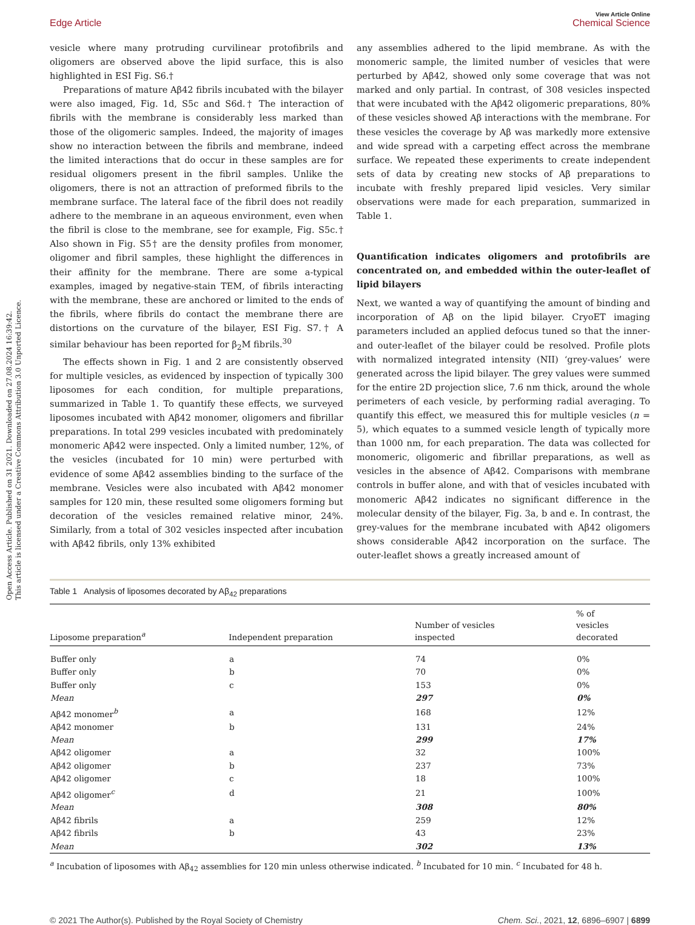Open Access Article. Published on 31 2021. Downloaded on 27.08.2024 16:39:42.
This article is licensed under a Creative Commons Attribution 3.0 Unported Licence.
View Article Online
Edge Article Chemical Science
vesicle where many protruding curvilinear protofibrils and oligomers are observed above the lipid surface, this is also highlighted in ESI Fig. S6.†
Preparations of mature Aβ42 fibrils incubated with the bilayer were also imaged, Fig. 1d, S5c and S6d.† The interaction of fibrils with the membrane is considerably less marked than those of the oligomeric samples. Indeed, the majority of images show no interaction between the fibrils and membrane, indeed the limited interactions that do occur in these samples are for residual oligomers present in the fibril samples. Unlike the oligomers, there is not an attraction of preformed fibrils to the membrane surface. The lateral face of the fibril does not readily adhere to the membrane in an aqueous environment, even when the fibril is close to the membrane, see for example, Fig. S5c.† Also shown in Fig. S5† are the density profiles from monomer, oligomer and fibril samples, these highlight the differences in their affinity for the membrane. There are some a-typical examples, imaged by negative-stain TEM, of fibrils interacting with the membrane, these are anchored or limited to the ends of the fibrils, where fibrils do contact the membrane there are distortions on the curvature of the bilayer, ESI Fig. S7.† A similar behaviour has been reported for β<sub>2</sub>M fibrils.<sup>30</sup>
The effects shown in Fig. 1 and 2 are consistently observed for multiple vesicles, as evidenced by inspection of typically 300 liposomes for each condition, for multiple preparations, summarized in Table 1. To quantify these effects, we surveyed liposomes incubated with Aβ42 monomer, oligomers and fibrillar preparations. In total 299 vesicles incubated with predominately monomeric Aβ42 were inspected. Only a limited number, 12%, of the vesicles (incubated for 10 min) were perturbed with evidence of some Aβ42 assemblies binding to the surface of the membrane. Vesicles were also incubated with Aβ42 monomer samples for 120 min, these resulted some oligomers forming but decoration of the vesicles remained relative minor, 24%. Similarly, from a total of 302 vesicles inspected after incubation with Aβ42 fibrils, only 13% exhibited
any assemblies adhered to the lipid membrane. As with the monomeric sample, the limited number of vesicles that were perturbed by Aβ42, showed only some coverage that was not marked and only partial. In contrast, of 308 vesicles inspected that were incubated with the Aβ42 oligomeric preparations, 80% of these vesicles showed Aβ interactions with the membrane. For these vesicles the coverage by Aβ was markedly more extensive and wide spread with a carpeting effect across the membrane surface. We repeated these experiments to create independent sets of data by creating new stocks of Aβ preparations to incubate with freshly prepared lipid vesicles. Very similar observations were made for each preparation, summarized in Table 1.
Quantification indicates oligomers and protofibrils are concentrated on, and embedded within the outer-leaflet of lipid bilayers
Next, we wanted a way of quantifying the amount of binding and incorporation of Aβ on the lipid bilayer. CryoET imaging parameters included an applied defocus tuned so that the inner- and outer-leaflet of the bilayer could be resolved. Profile plots with normalized integrated intensity (NII) ‘grey-values’ were generated across the lipid bilayer. The grey values were summed for the entire 2D projection slice, 7.6 nm thick, around the whole perimeters of each vesicle, by performing radial averaging. To quantify this effect, we measured this for multiple vesicles (n = 5), which equates to a summed vesicle length of typically more than 1000 nm, for each preparation. The data was collected for monomeric, oligomeric and fibrillar preparations, as well as vesicles in the absence of Aβ42. Comparisons with membrane controls in buffer alone, and with that of vesicles incubated with monomeric Aβ42 indicates no significant difference in the molecular density of the bilayer, Fig. 3a, b and e. In contrast, the grey-values for the membrane incubated with Aβ42 oligomers shows considerable Aβ42 incorporation on the surface. The outer-leaflet shows a greatly increased amount of
Table 1 Analysis of liposomes decorated by Aβ<sub>42</sub> preparations
| Liposome preparation<sup>a</sup> | Independent preparation | Number of vesicles inspected | % of vesicles decorated |
| --- | --- | --- | --- |
| Buffer only | a | 74 | 0% |
| Buffer only | b | 70 | 0% |
| Buffer only | c | 153 | 0% |
| Mean | | 297 | 0% |
| Aβ42 monomer<sup>b</sup> | a | 168 | 12% |
| Aβ42 monomer | b | 131 | 24% |
| Mean | | 299 | 17% |
| Aβ42 oligomer | a | 32 | 100% |
| Aβ42 oligomer | b | 237 | 73% |
| Aβ42 oligomer | c | 18 | 100% |
| Aβ42 oligomer<sup>c</sup> | d | 21 | 100% |
| Mean | | 308 | 80% |
| Aβ42 fibrils | a | 259 | 12% |
| Aβ42 fibrils | b | 43 | 23% |
| Mean | | 302 | 13% |
<sup>a</sup> Incubation of liposomes with Aβ<sub>42</sub> assemblies for 120 min unless otherwise indicated. <sup>b</sup> Incubated for 10 min. <sup>c</sup> Incubated for 48 h.
© 2021 The Author(s). Published by the Royal Society of Chemistry Chem. Sci., 2021, 12, 6896–6907 | 6899